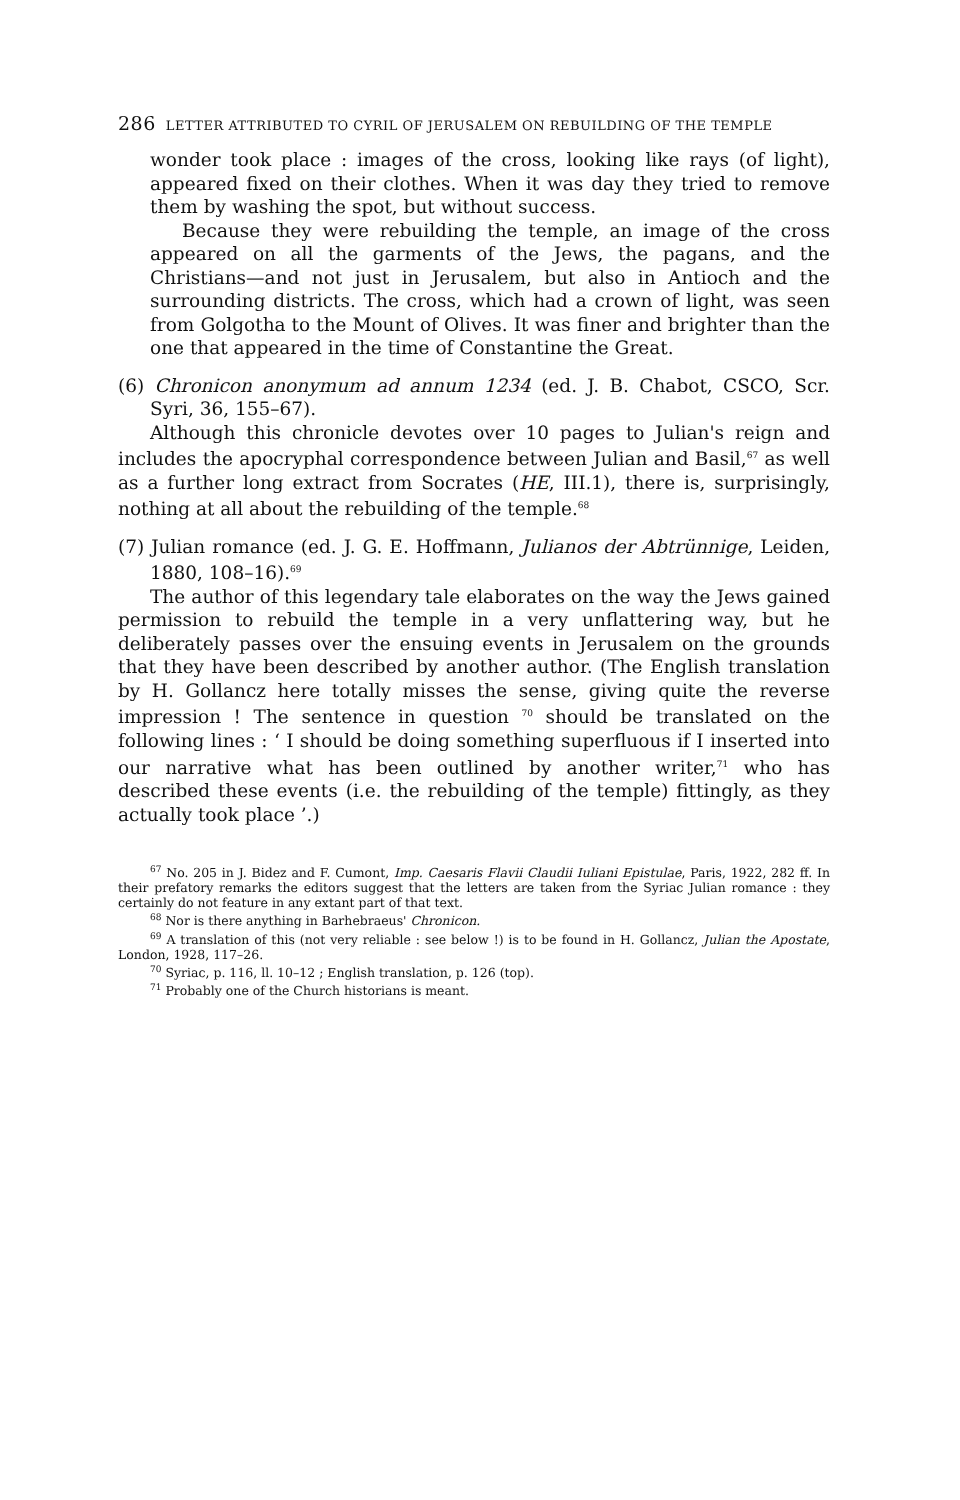286 LETTER ATTRIBUTED TO CYRIL OF JERUSALEM ON REBUILDING OF THE TEMPLE
wonder took place : images of the cross, looking like rays (of light), appeared fixed on their clothes. When it was day they tried to remove them by washing the spot, but without success.
Because they were rebuilding the temple, an image of the cross appeared on all the garments of the Jews, the pagans, and the Christians—and not just in Jerusalem, but also in Antioch and the surrounding districts. The cross, which had a crown of light, was seen from Golgotha to the Mount of Olives. It was finer and brighter than the one that appeared in the time of Constantine the Great.
(6) Chronicon anonymum ad annum 1234 (ed. J. B. Chabot, CSCO, Scr. Syri, 36, 155–67).
Although this chronicle devotes over 10 pages to Julian's reign and includes the apocryphal correspondence between Julian and Basil,<sup>67</sup> as well as a further long extract from Socrates (HE, III.1), there is, surprisingly, nothing at all about the rebuilding of the temple.<sup>68</sup>
(7) Julian romance (ed. J. G. E. Hoffmann, Julianos der Abtrünnige, Leiden, 1880, 108–16).<sup>69</sup>
The author of this legendary tale elaborates on the way the Jews gained permission to rebuild the temple in a very unflattering way, but he deliberately passes over the ensuing events in Jerusalem on the grounds that they have been described by another author. (The English translation by H. Gollancz here totally misses the sense, giving quite the reverse impression ! The sentence in question <sup>70</sup> should be translated on the following lines : ‘ I should be doing something superfluous if I inserted into our narrative what has been outlined by another writer,<sup>71</sup> who has described these events (i.e. the rebuilding of the temple) fittingly, as they actually took place ’.)
<sup>67</sup> No. 205 in J. Bidez and F. Cumont, Imp. Caesaris Flavii Claudii Iuliani Epistulae, Paris, 1922, 282 ff. In their prefatory remarks the editors suggest that the letters are taken from the Syriac Julian romance : they certainly do not feature in any extant part of that text.
<sup>68</sup> Nor is there anything in Barhebraeus' Chronicon.
<sup>69</sup> A translation of this (not very reliable : see below !) is to be found in H. Gollancz, Julian the Apostate, London, 1928, 117–26.
<sup>70</sup> Syriac, p. 116, ll. 10–12 ; English translation, p. 126 (top).
<sup>71</sup> Probably one of the Church historians is meant.